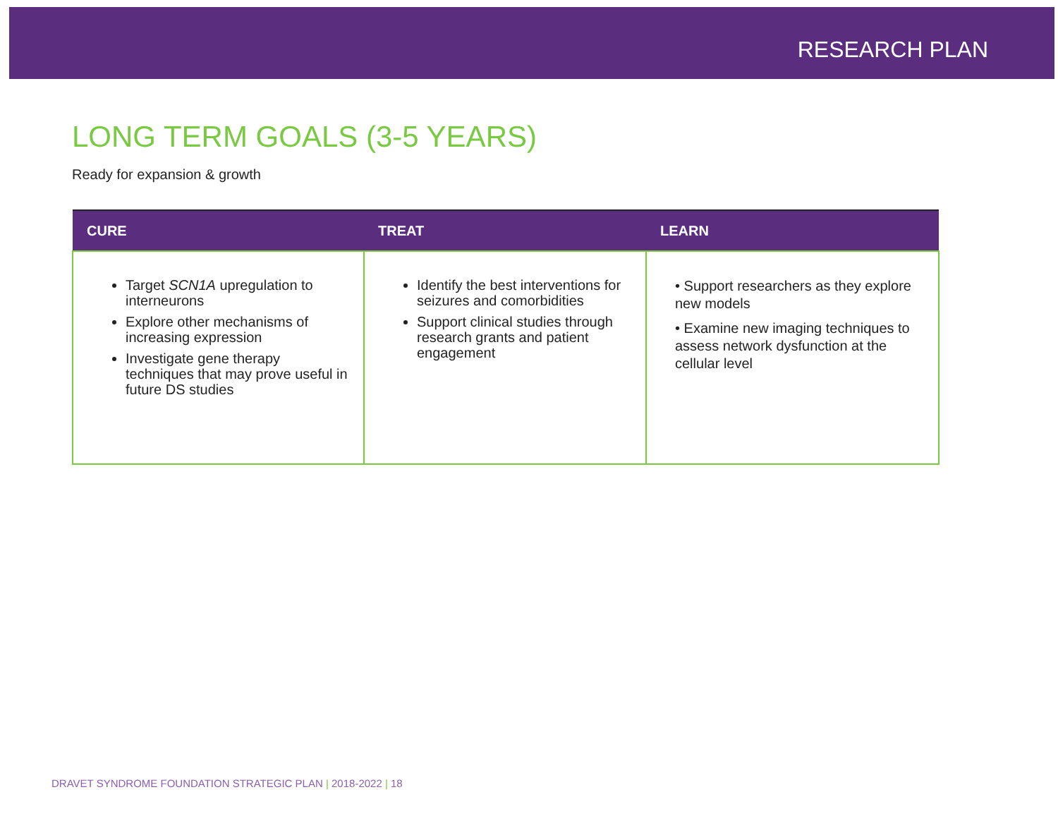RESEARCH PLAN
LONG TERM GOALS (3-5 YEARS)
Ready for expansion & growth
| CURE | TREAT | LEARN |
| --- | --- | --- |
| Target SCN1A upregulation to interneurons Explore other mechanisms of increasing expression Investigate gene therapy techniques that may prove useful in future DS studies | Identify the best interventions for seizures and comorbidities Support clinical studies through research grants and patient engagement | • Support researchers as they explore new models • Examine new imaging techniques to assess network dysfunction at the cellular level |
DRAVET SYNDROME FOUNDATION STRATEGIC PLAN | 2018-2022 | 18